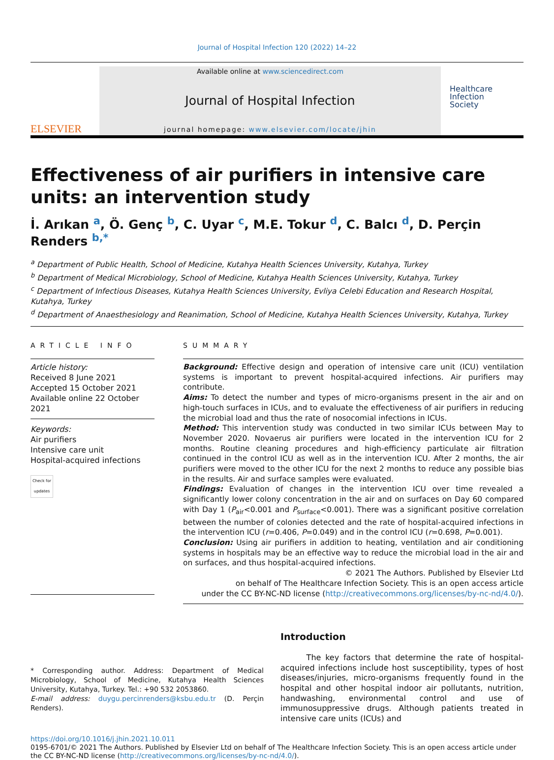Journal of Hospital Infection 120 (2022) 14–22
ELSEVIER
Available online at www.sciencedirect.com
Journal of Hospital Infection
journal homepage: www.elsevier.com/locate/jhin
Healthcare
Infection
Society
Effectiveness of air purifiers in intensive care units: an intervention study
İ. Arıkan <sup>a</sup>, Ö. Genç <sup>b</sup>, C. Uyar <sup>c</sup>, M.E. Tokur <sup>d</sup>, C. Balcı <sup>d</sup>, D. Perçin Renders <sup>b,*</sup>
<sup>a</sup> Department of Public Health, School of Medicine, Kutahya Health Sciences University, Kutahya, Turkey
<sup>b</sup> Department of Medical Microbiology, School of Medicine, Kutahya Health Sciences University, Kutahya, Turkey
<sup>c</sup> Department of Infectious Diseases, Kutahya Health Sciences University, Evliya Celebi Education and Research Hospital, Kutahya, Turkey
<sup>d</sup> Department of Anaesthesiology and Reanimation, School of Medicine, Kutahya Health Sciences University, Kutahya, Turkey
ARTICLE INFO
Article history:
Received 8 June 2021
Accepted 15 October 2021
Available online 22 October 2021
Keywords:
Air purifiers
Intensive care unit
Hospital-acquired infections
Check for updates
SUMMARY
Background: Effective design and operation of intensive care unit (ICU) ventilation systems is important to prevent hospital-acquired infections. Air purifiers may contribute.
Aims: To detect the number and types of micro-organisms present in the air and on high-touch surfaces in ICUs, and to evaluate the effectiveness of air purifiers in reducing the microbial load and thus the rate of nosocomial infections in ICUs.
Method: This intervention study was conducted in two similar ICUs between May to November 2020. Novaerus air purifiers were located in the intervention ICU for 2 months. Routine cleaning procedures and high-efficiency particulate air filtration continued in the control ICU as well as in the intervention ICU. After 2 months, the air purifiers were moved to the other ICU for the next 2 months to reduce any possible bias in the results. Air and surface samples were evaluated.
Findings: Evaluation of changes in the intervention ICU over time revealed a significantly lower colony concentration in the air and on surfaces on Day 60 compared with Day 1 (P<sub>air</sub><0.001 and P<sub>surface</sub><0.001). There was a significant positive correlation between the number of colonies detected and the rate of hospital-acquired infections in the intervention ICU (r=0.406, P=0.049) and in the control ICU (r=0.698, P=0.001).
Conclusion: Using air purifiers in addition to heating, ventilation and air conditioning systems in hospitals may be an effective way to reduce the microbial load in the air and on surfaces, and thus hospital-acquired infections.
© 2021 The Authors. Published by Elsevier Ltd
on behalf of The Healthcare Infection Society. This is an open access article
under the CC BY-NC-ND license (http://creativecommons.org/licenses/by-nc-nd/4.0/).
* Corresponding author. Address: Department of Medical Microbiology, School of Medicine, Kutahya Health Sciences University, Kutahya, Turkey. Tel.: +90 532 2053860.
E-mail address: duygu.percinrenders@ksbu.edu.tr (D. Perçin Renders).
Introduction
The key factors that determine the rate of hospital-acquired infections include host susceptibility, types of host diseases/injuries, micro-organisms frequently found in the hospital and other hospital indoor air pollutants, nutrition, handwashing, environmental control and use of immunosuppressive drugs. Although patients treated in intensive care units (ICUs) and
https://doi.org/10.1016/j.jhin.2021.10.011
0195-6701/© 2021 The Authors. Published by Elsevier Ltd on behalf of The Healthcare Infection Society. This is an open access article under the CC BY-NC-ND license (http://creativecommons.org/licenses/by-nc-nd/4.0/).